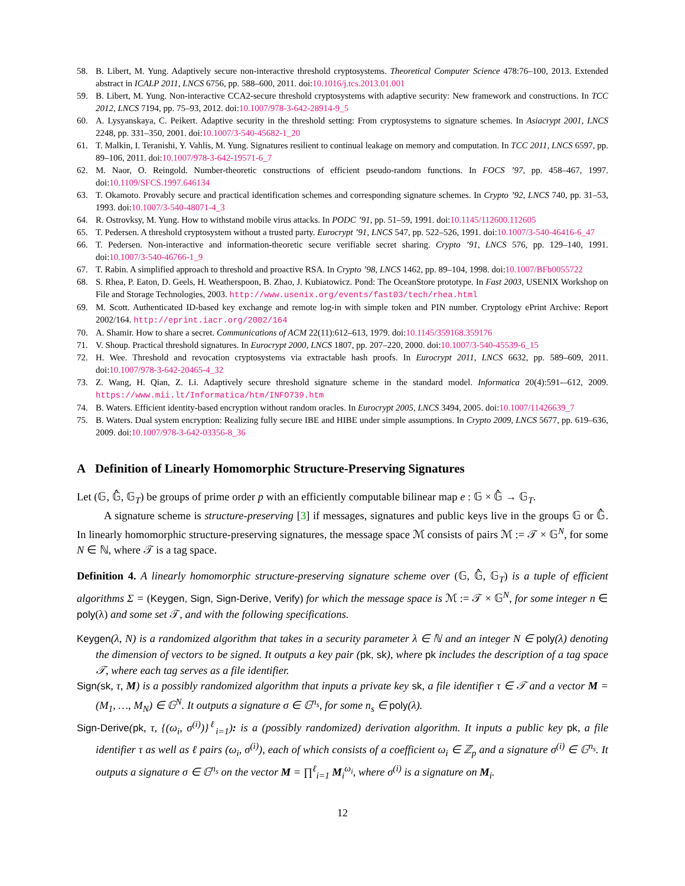58. B. Libert, M. Yung. Adaptively secure non-interactive threshold cryptosystems. Theoretical Computer Science 478:76–100, 2013. Extended abstract in ICALP 2011, LNCS 6756, pp. 588–600, 2011. doi:10.1016/j.tcs.2013.01.001
59. B. Libert, M. Yung. Non-interactive CCA2-secure threshold cryptosystems with adaptive security: New framework and constructions. In TCC 2012, LNCS 7194, pp. 75–93, 2012. doi:10.1007/978-3-642-28914-9_5
60. A. Lysyanskaya, C. Peikert. Adaptive security in the threshold setting: From cryptosystems to signature schemes. In Asiacrypt 2001, LNCS 2248, pp. 331–350, 2001. doi:10.1007/3-540-45682-1_20
61. T. Malkin, I. Teranishi, Y. Vahlis, M. Yung. Signatures resilient to continual leakage on memory and computation. In TCC 2011, LNCS 6597, pp. 89–106, 2011. doi:10.1007/978-3-642-19571-6_7
62. M. Naor, O. Reingold. Number-theoretic constructions of efficient pseudo-random functions. In FOCS ’97, pp. 458–467, 1997. doi:10.1109/SFCS.1997.646134
63. T. Okamoto. Provably secure and practical identification schemes and corresponding signature schemes. In Crypto ’92, LNCS 740, pp. 31–53, 1993. doi:10.1007/3-540-48071-4_3
64. R. Ostrovksy, M. Yung. How to withstand mobile virus attacks. In PODC ’91, pp. 51–59, 1991. doi:10.1145/112600.112605
65. T. Pedersen. A threshold cryptosystem without a trusted party. Eurocrypt ’91, LNCS 547, pp. 522–526, 1991. doi:10.1007/3-540-46416-6_47
66. T. Pedersen. Non-interactive and information-theoretic secure verifiable secret sharing. Crypto ’91, LNCS 576, pp. 129–140, 1991. doi:10.1007/3-540-46766-1_9
67. T. Rabin. A simplified approach to threshold and proactive RSA. In Crypto ’98, LNCS 1462, pp. 89–104, 1998. doi:10.1007/BFb0055722
68. S. Rhea, P. Eaton, D. Geels, H. Weatherspoon, B. Zhao, J. Kubiatowicz. Pond: The OceanStore prototype. In Fast 2003, USENIX Workshop on File and Storage Technologies, 2003. http://www.usenix.org/events/fast03/tech/rhea.html
69. M. Scott. Authenticated ID-based key exchange and remote log-in with simple token and PIN number. Cryptology ePrint Archive: Report 2002/164. http://eprint.iacr.org/2002/164
70. A. Shamir. How to share a secret. Communications of ACM 22(11):612–613, 1979. doi:10.1145/359168.359176
71. V. Shoup. Practical threshold signatures. In Eurocrypt 2000, LNCS 1807, pp. 207–220, 2000. doi:10.1007/3-540-45539-6_15
72. H. Wee. Threshold and revocation cryptosystems via extractable hash proofs. In Eurocrypt 2011, LNCS 6632, pp. 589–609, 2011. doi:10.1007/978-3-642-20465-4_32
73. Z. Wang, H. Qian, Z. Li. Adaptively secure threshold signature scheme in the standard model. Informatica 20(4):591-–612, 2009. https://www.mii.lt/Informatica/htm/INFO739.htm
74. B. Waters. Efficient identity-based encryption without random oracles. In Eurocrypt 2005, LNCS 3494, 2005. doi:10.1007/11426639_7
75. B. Waters. Dual system encryption: Realizing fully secure IBE and HIBE under simple assumptions. In Crypto 2009, LNCS 5677, pp. 619–636, 2009. doi:10.1007/978-3-642-03356-8_36
A Definition of Linearly Homomorphic Structure-Preserving Signatures
Let (𝔾, 𝔾̂, 𝔾<sub>T</sub>) be groups of prime order p with an efficiently computable bilinear map e : 𝔾 × 𝔾̂ → 𝔾<sub>T</sub>.
A signature scheme is structure-preserving [3] if messages, signatures and public keys live in the groups 𝔾 or 𝔾̂. In linearly homomorphic structure-preserving signatures, the message space ℳ consists of pairs ℳ := 𝒯 × 𝔾<sup>N</sup>, for some N ∈ ℕ, where 𝒯 is a tag space.
Definition 4. A linearly homomorphic structure-preserving signature scheme over (𝔾, 𝔾̂, 𝔾<sub>T</sub>) is a tuple of efficient algorithms Σ = (Keygen, Sign, Sign-Derive, Verify) for which the message space is ℳ := 𝒯 × 𝔾<sup>N</sup>, for some integer n ∈ poly(λ) and some set 𝒯, and with the following specifications.
Keygen(λ, N) is a randomized algorithm that takes in a security parameter λ ∈ ℕ and an integer N ∈ poly(λ) denoting the dimension of vectors to be signed. It outputs a key pair (pk, sk), where pk includes the description of a tag space 𝒯, where each tag serves as a file identifier.
Sign(sk, τ, M) is a possibly randomized algorithm that inputs a private key sk, a file identifier τ ∈ 𝒯 and a vector M = (M<sub>1</sub>, …, M<sub>N</sub>) ∈ 𝔾<sup>N</sup>. It outputs a signature σ ∈ 𝔾<sup>n<sub>s</sub></sup>, for some n<sub>s</sub> ∈ poly(λ).
Sign-Derive(pk, τ, {(ω<sub>i</sub>, σ<sup>(i)</sup>)}<sup>ℓ</sup><sub>i=1</sub>): is a (possibly randomized) derivation algorithm. It inputs a public key pk, a file identifier τ as well as ℓ pairs (ω<sub>i</sub>, σ<sup>(i)</sup>), each of which consists of a coefficient ω<sub>i</sub> ∈ ℤ<sub>p</sub> and a signature σ<sup>(i)</sup> ∈ 𝔾<sup>n<sub>s</sub></sup>. It outputs a signature σ ∈ 𝔾<sup>n<sub>s</sub></sup> on the vector M = ∏<sup>ℓ</sup><sub>i=1</sub> M<sub>i</sub><sup>ω<sub>i</sub></sup>, where σ<sup>(i)</sup> is a signature on M<sub>i</sub>.
12